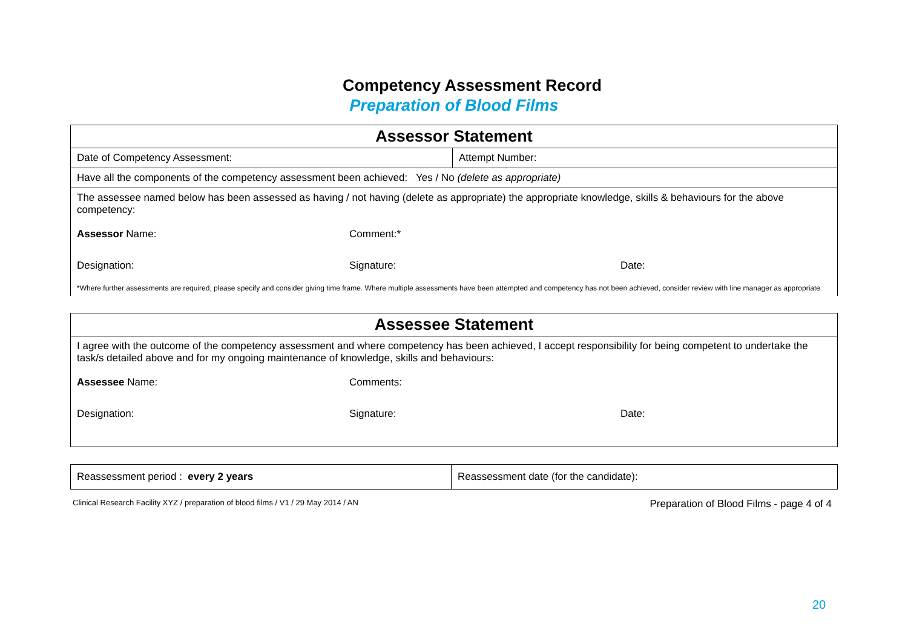Competency Assessment Record
Preparation of Blood Films
| Assessor Statement | |
| --- | --- |
| Date of Competency Assessment: | Attempt Number: |
| Have all the components of the competency assessment been achieved: Yes / No (delete as appropriate) | |
| The assessee named below has been assessed as having / not having (delete as appropriate) the appropriate knowledge, skills & behaviours for the above competency: Assessor Name: Comment:* Designation: Signature: Date: *Where further assessments are required, please specify and consider giving time frame. Where multiple assessments have been attempted and competency has not been achieved, consider review with line manager as appropriate | |
| Assessee Statement |
| --- |
| I agree with the outcome of the competency assessment and where competency has been achieved, I accept responsibility for being competent to undertake the task/s detailed above and for my ongoing maintenance of knowledge, skills and behaviours: Assessee Name: Comments: Designation: Signature: Date: |
| Reassessment period : every 2 years | Reassessment date (for the candidate): |
Clinical Research Facility XYZ / preparation of blood films / V1 / 29 May 2014 / AN Preparation of Blood Films - page 4 of 4
20